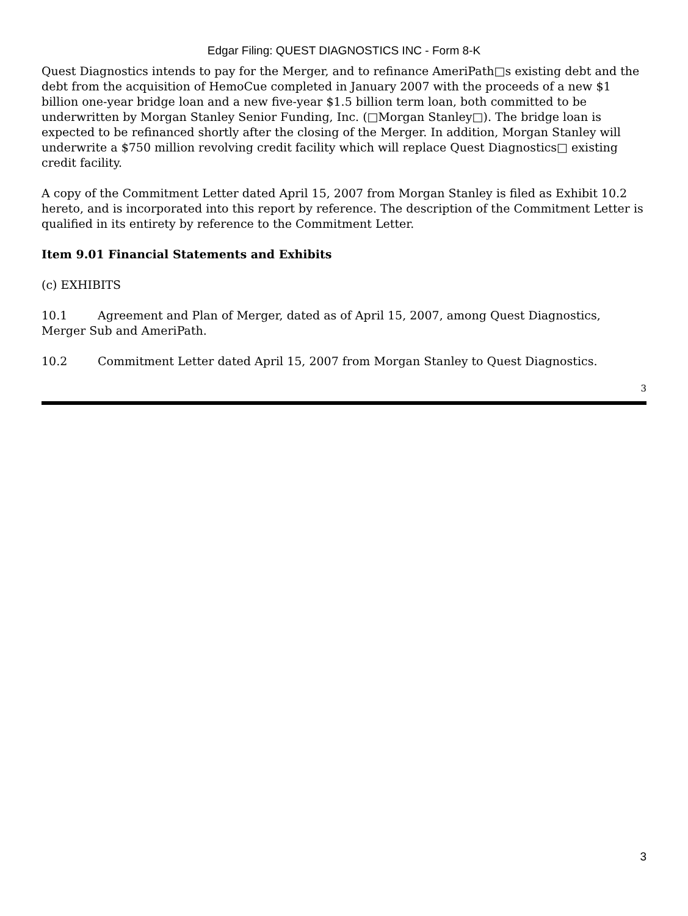Edgar Filing: QUEST DIAGNOSTICS INC - Form 8-K
Quest Diagnostics intends to pay for the Merger, and to refinance AmeriPath□s existing debt and the debt from the acquisition of HemoCue completed in January 2007 with the proceeds of a new $1 billion one-year bridge loan and a new five-year $1.5 billion term loan, both committed to be underwritten by Morgan Stanley Senior Funding, Inc. (□Morgan Stanley□). The bridge loan is expected to be refinanced shortly after the closing of the Merger. In addition, Morgan Stanley will underwrite a $750 million revolving credit facility which will replace Quest Diagnostics□ existing credit facility.
A copy of the Commitment Letter dated April 15, 2007 from Morgan Stanley is filed as Exhibit 10.2 hereto, and is incorporated into this report by reference. The description of the Commitment Letter is qualified in its entirety by reference to the Commitment Letter.
Item 9.01 Financial Statements and Exhibits
(c) EXHIBITS
10.1 Agreement and Plan of Merger, dated as of April 15, 2007, among Quest Diagnostics, Merger Sub and AmeriPath.
10.2 Commitment Letter dated April 15, 2007 from Morgan Stanley to Quest Diagnostics.
3
3